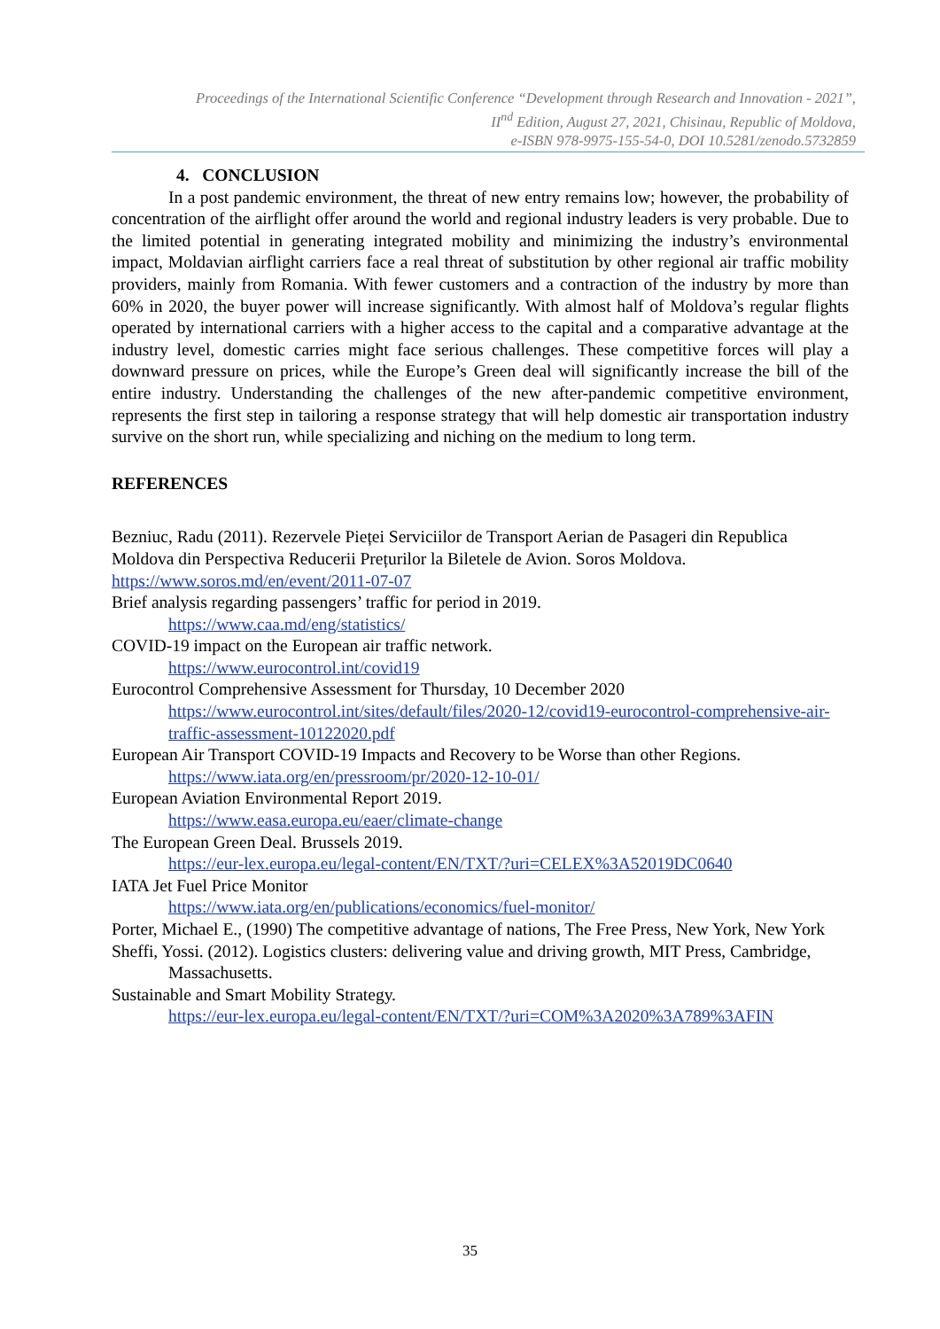Proceedings of the International Scientific Conference “Development through Research and Innovation - 2021”,
II<sup>nd</sup> Edition, August 27, 2021, Chisinau, Republic of Moldova,
e-ISBN 978-9975-155-54-0, DOI 10.5281/zenodo.5732859
4. CONCLUSION
In a post pandemic environment, the threat of new entry remains low; however, the probability of concentration of the airflight offer around the world and regional industry leaders is very probable. Due to the limited potential in generating integrated mobility and minimizing the industry’s environmental impact, Moldavian airflight carriers face a real threat of substitution by other regional air traffic mobility providers, mainly from Romania. With fewer customers and a contraction of the industry by more than 60% in 2020, the buyer power will increase significantly. With almost half of Moldova’s regular flights operated by international carriers with a higher access to the capital and a comparative advantage at the industry level, domestic carries might face serious challenges. These competitive forces will play a downward pressure on prices, while the Europe’s Green deal will significantly increase the bill of the entire industry. Understanding the challenges of the new after-pandemic competitive environment, represents the first step in tailoring a response strategy that will help domestic air transportation industry survive on the short run, while specializing and niching on the medium to long term.
REFERENCES
Bezniuc, Radu (2011). Rezervele Pieței Serviciilor de Transport Aerian de Pasageri din Republica Moldova din Perspectiva Reducerii Prețurilor la Biletele de Avion. Soros Moldova. https://www.soros.md/en/event/2011-07-07
Brief analysis regarding passengers’ traffic for period in 2019.
https://www.caa.md/eng/statistics/
COVID-19 impact on the European air traffic network.
https://www.eurocontrol.int/covid19
Eurocontrol Comprehensive Assessment for Thursday, 10 December 2020
https://www.eurocontrol.int/sites/default/files/2020-12/covid19-eurocontrol-comprehensive-air-traffic-assessment-10122020.pdf
European Air Transport COVID-19 Impacts and Recovery to be Worse than other Regions.
https://www.iata.org/en/pressroom/pr/2020-12-10-01/
European Aviation Environmental Report 2019.
https://www.easa.europa.eu/eaer/climate-change
The European Green Deal. Brussels 2019.
https://eur-lex.europa.eu/legal-content/EN/TXT/?uri=CELEX%3A52019DC0640
IATA Jet Fuel Price Monitor
https://www.iata.org/en/publications/economics/fuel-monitor/
Porter, Michael E., (1990) The competitive advantage of nations, The Free Press, New York, New York
Sheffi, Yossi. (2012). Logistics clusters: delivering value and driving growth, MIT Press, Cambridge, Massachusetts.
Sustainable and Smart Mobility Strategy.
https://eur-lex.europa.eu/legal-content/EN/TXT/?uri=COM%3A2020%3A789%3AFIN
35